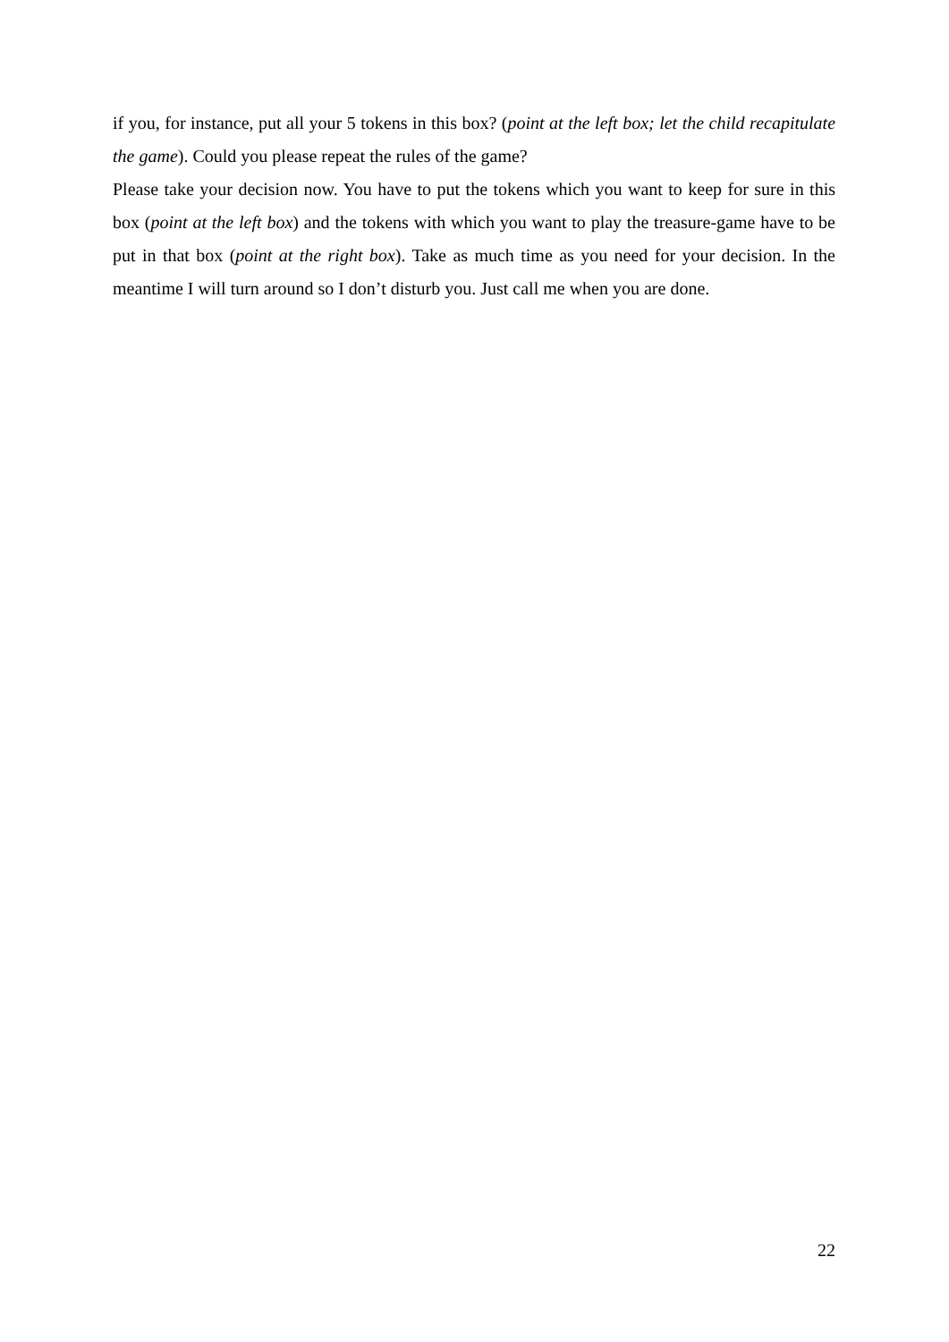if you, for instance, put all your 5 tokens in this box? (point at the left box; let the child recapitulate the game). Could you please repeat the rules of the game?
Please take your decision now. You have to put the tokens which you want to keep for sure in this box (point at the left box) and the tokens with which you want to play the treasure-game have to be put in that box (point at the right box). Take as much time as you need for your decision. In the meantime I will turn around so I don’t disturb you. Just call me when you are done.
22